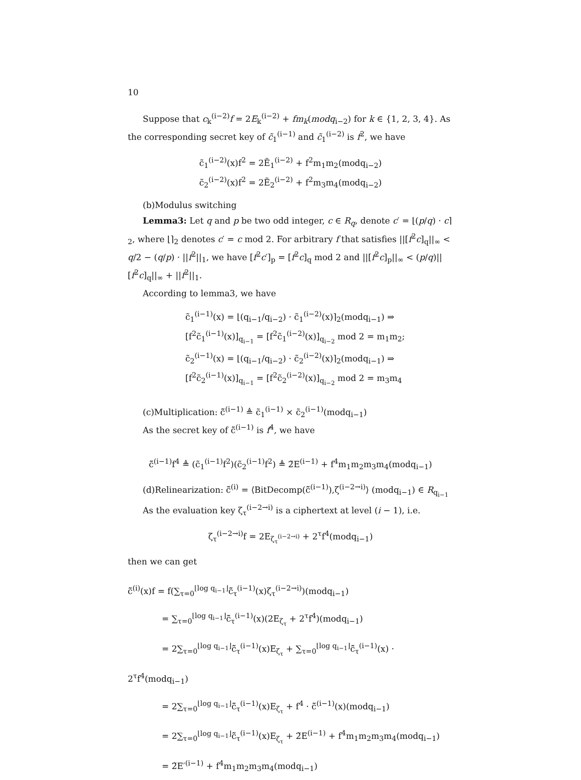10
Suppose that c<sub>k</sub><sup>(i−2)</sup>f = 2E<sub>k</sub><sup>(i−2)</sup> + fm<sub>k</sub>(modq<sub>i−2</sub>) for k ∈ {1, 2, 3, 4}. As the corresponding secret key of c̃<sub>1</sub><sup>(i−1)</sup> and c̃<sub>1</sub><sup>(i−2)</sup> is f<sup>2</sup>, we have
c̃<sub>1</sub><sup>(i−2)</sup>(x)f<sup>2</sup> = 2Ẽ<sub>1</sub><sup>(i−2)</sup> + f<sup>2</sup>m<sub>1</sub>m<sub>2</sub>(modq<sub>i−2</sub>)
c̃<sub>2</sub><sup>(i−2)</sup>(x)f<sup>2</sup> = 2Ẽ<sub>2</sub><sup>(i−2)</sup> + f<sup>2</sup>m<sub>3</sub>m<sub>4</sub>(modq<sub>i−2</sub>)
(b)Modulus switching
Lemma3: Let q and p be two odd integer, c ∈ R<sub>q</sub>, denote c′ = ⌊(p/q) · c⌉<sub>2</sub>, where ⌊⌉<sub>2</sub> denotes c′ = c mod 2. For arbitrary f that satisfies ||[f<sup>2</sup>c]<sub>q</sub>||<sub>∞</sub> < q/2 − (q/p) · ||f<sup>2</sup>||<sub>1</sub>, we have [f<sup>2</sup>c′]<sub>p</sub> = [f<sup>2</sup>c]<sub>q</sub> mod 2 and ||[f<sup>2</sup>c]<sub>p</sub>||<sub>∞</sub> < (p/q)||[f<sup>2</sup>c]<sub>q</sub>||<sub>∞</sub> + ||f<sup>2</sup>||<sub>1</sub>.
According to lemma3, we have
c̃<sub>1</sub><sup>(i−1)</sup>(x) = ⌊(q<sub>i−1</sub>/q<sub>i−2</sub>) · c̃<sub>1</sub><sup>(i−2)</sup>(x)⌉<sub>2</sub>(modq<sub>i−1</sub>) ⇒
[f<sup>2</sup>c̃<sub>1</sub><sup>(i−1)</sup>(x)]<sub>q<sub>i−1</sub></sub> = [f<sup>2</sup>c̃<sub>1</sub><sup>(i−2)</sup>(x)]<sub>q<sub>i−2</sub></sub> mod 2 = m<sub>1</sub>m<sub>2</sub>;
c̃<sub>2</sub><sup>(i−1)</sup>(x) = ⌊(q<sub>i−1</sub>/q<sub>i−2</sub>) · c̃<sub>2</sub><sup>(i−2)</sup>(x)⌉<sub>2</sub>(modq<sub>i−1</sub>) ⇒
[f<sup>2</sup>c̃<sub>2</sub><sup>(i−1)</sup>(x)]<sub>q<sub>i−1</sub></sub> = [f<sup>2</sup>c̃<sub>2</sub><sup>(i−2)</sup>(x)]<sub>q<sub>i−2</sub></sub> mod 2 = m<sub>3</sub>m<sub>4</sub>
(c)Multiplication: c̃̃<sup>(i−1)</sup> ≜ c̃<sub>1</sub><sup>(i−1)</sup> × c̃<sub>2</sub><sup>(i−1)</sup>(modq<sub>i−1</sub>)
As the secret key of c̃̃<sup>(i−1)</sup> is f<sup>4</sup>, we have
c̃̃<sup>(i−1)</sup>f<sup>4</sup> ≜ (c̃<sub>1</sub><sup>(i−1)</sup>f<sup>2</sup>)(c̃<sub>2</sub><sup>(i−1)</sup>f<sup>2</sup>) ≜ 2̃E<sup>(i−1)</sup> + f<sup>4</sup>m<sub>1</sub>m<sub>2</sub>m<sub>3</sub>m<sub>4</sub>(modq<sub>i−1</sub>)
(d)Relinearization: c̃̃<sup>(i)</sup> = ⟨BitDecomp(c̃̃<sup>(i−1)</sup>),ζ<sup>(i−2→i)</sup>⟩ (modq<sub>i−1</sub>) ∈ R<sub>q<sub>i−1</sub></sub>
As the evaluation key ζ<sub>τ</sub><sup>(i−2→i)</sup> is a ciphertext at level (i − 1), i.e.
ζ<sub>τ</sub><sup>(i−2→i)</sup>f = 2E<sub>ζ<sub>τ</sub><sup>(i−2→i)</sup></sub> + 2<sup>τ</sup>f<sup>4</sup>(modq<sub>i−1</sub>)
then we can get
c̃̃<sup>(i)</sup>(x)f = f(∑<sub>τ=0</sub><sup>⌊log q<sub>i−1</sub>⌋</sup>c̃̃<sub>τ</sub><sup>(i−1)</sup>(x)ζ<sub>τ</sub><sup>(i−2→i)</sup>)(modq<sub>i−1</sub>)
= ∑<sub>τ=0</sub><sup>⌊log q<sub>i−1</sub>⌋</sup>c̃̃<sub>τ</sub><sup>(i−1)</sup>(x)(2E<sub>ζ<sub>τ</sub></sub> + 2<sup>τ</sup>f<sup>4</sup>)(modq<sub>i−1</sub>)
= 2∑<sub>τ=0</sub><sup>⌊log q<sub>i−1</sub>⌋</sup>c̃̃<sub>τ</sub><sup>(i−1)</sup>(x)E<sub>ζ<sub>τ</sub></sub> + ∑<sub>τ=0</sub><sup>⌊log q<sub>i−1</sub>⌋</sup>c̃̃<sub>τ</sub><sup>(i−1)</sup>(x) · 2<sup>τ</sup>f<sup>4</sup>(modq<sub>i−1</sub>)
= 2∑<sub>τ=0</sub><sup>⌊log q<sub>i−1</sub>⌋</sup>c̃̃<sub>τ</sub><sup>(i−1)</sup>(x)E<sub>ζ<sub>τ</sub></sub> + f<sup>4</sup> · c̃̃<sup>(i−1)</sup>(x)(modq<sub>i−1</sub>)
= 2∑<sub>τ=0</sub><sup>⌊log q<sub>i−1</sub>⌋</sup>c̃̃<sub>τ</sub><sup>(i−1)</sup>(x)E<sub>ζ<sub>τ</sub></sub> + 2̃E<sup>(i−1)</sup> + f<sup>4</sup>m<sub>1</sub>m<sub>2</sub>m<sub>3</sub>m<sub>4</sub>(modq<sub>i−1</sub>)
= 2̃E′<sup>(i−1)</sup> + f<sup>4</sup>m<sub>1</sub>m<sub>2</sub>m<sub>3</sub>m<sub>4</sub>(modq<sub>i−1</sub>)